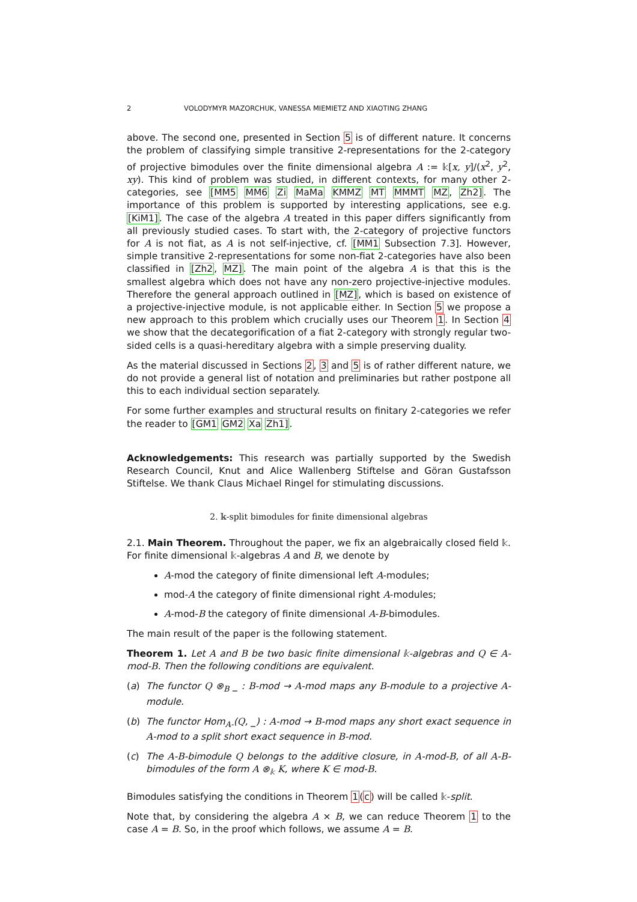2 VOLODYMYR MAZORCHUK, VANESSA MIEMIETZ AND XIAOTING ZHANG
above. The second one, presented in Section 5 is of different nature. It concerns the problem of classifying simple transitive 2-representations for the 2-category of projective bimodules over the finite dimensional algebra A := 𝕜[x, y]/(x<sup>2</sup>, y<sup>2</sup>, xy). This kind of problem was studied, in different contexts, for many other 2-categories, see [MM5 MM6 Zi MaMa KMMZ MT MMMT MZ, Zh2]. The importance of this problem is supported by interesting applications, see e.g. [KiM1]. The case of the algebra A treated in this paper differs significantly from all previously studied cases. To start with, the 2-category of projective functors for A is not fiat, as A is not self-injective, cf. [MM1 Subsection 7.3]. However, simple transitive 2-representations for some non-fiat 2-categories have also been classified in [Zh2, MZ]. The main point of the algebra A is that this is the smallest algebra which does not have any non-zero projective-injective modules. Therefore the general approach outlined in [MZ], which is based on existence of a projective-injective module, is not applicable either. In Section 5 we propose a new approach to this problem which crucially uses our Theorem 1. In Section 4 we show that the decategorification of a fiat 2-category with strongly regular two-sided cells is a quasi-hereditary algebra with a simple preserving duality.
As the material discussed in Sections 2, 3 and 5 is of rather different nature, we do not provide a general list of notation and preliminaries but rather postpone all this to each individual section separately.
For some further examples and structural results on finitary 2-categories we refer the reader to [GM1 GM2 Xa Zh1].
Acknowledgements: This research was partially supported by the Swedish Research Council, Knut and Alice Wallenberg Stiftelse and Göran Gustafsson Stiftelse. We thank Claus Michael Ringel for stimulating discussions.
2. 𝕜-split bimodules for finite dimensional algebras
2.1. Main Theorem. Throughout the paper, we fix an algebraically closed field 𝕜. For finite dimensional 𝕜-algebras A and B, we denote by
A-mod the category of finite dimensional left A-modules;
mod-A the category of finite dimensional right A-modules;
A-mod-B the category of finite dimensional A-B-bimodules.
The main result of the paper is the following statement.
Theorem 1. Let A and B be two basic finite dimensional 𝕜-algebras and Q ∈ A-mod-B. Then the following conditions are equivalent.
(a) The functor Q ⊗<sub>B</sub> _ : B-mod → A-mod maps any B-module to a projective A-module.
(b) The functor Hom<sub>A-</sub>(Q, _) : A-mod → B-mod maps any short exact sequence in A-mod to a split short exact sequence in B-mod.
(c) The A-B-bimodule Q belongs to the additive closure, in A-mod-B, of all A-B-bimodules of the form A ⊗<sub>𝕜</sub> K, where K ∈ mod-B.
Bimodules satisfying the conditions in Theorem 1(c) will be called 𝕜-split.
Note that, by considering the algebra A × B, we can reduce Theorem 1 to the case A = B. So, in the proof which follows, we assume A = B.